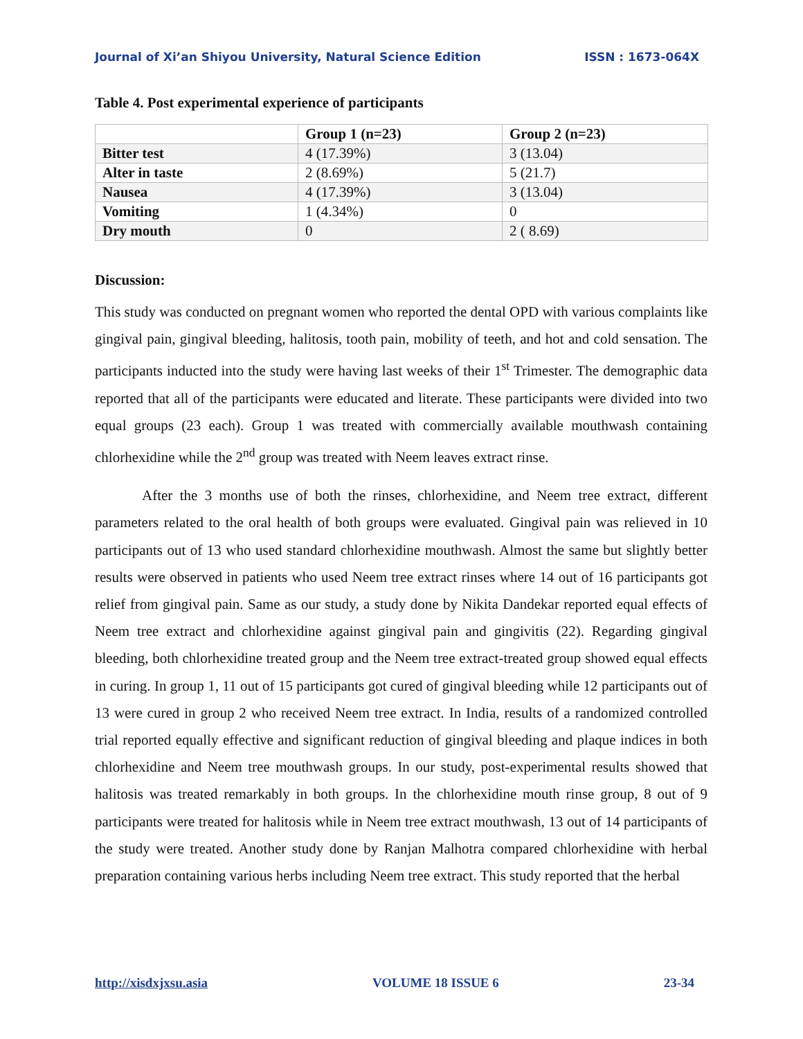Journal of Xi’an Shiyou University, Natural Science Edition ISSN : 1673-064X
Table 4. Post experimental experience of participants
| | Group 1 (n=23) | Group 2 (n=23) |
| --- | --- | --- |
| Bitter test | 4 (17.39%) | 3 (13.04) |
| Alter in taste | 2 (8.69%) | 5 (21.7) |
| Nausea | 4 (17.39%) | 3 (13.04) |
| Vomiting | 1 (4.34%) | 0 |
| Dry mouth | 0 | 2 ( 8.69) |
Discussion:
This study was conducted on pregnant women who reported the dental OPD with various complaints like gingival pain, gingival bleeding, halitosis, tooth pain, mobility of teeth, and hot and cold sensation. The participants inducted into the study were having last weeks of their 1<sup>st</sup> Trimester. The demographic data reported that all of the participants were educated and literate. These participants were divided into two equal groups (23 each). Group 1 was treated with commercially available mouthwash containing chlorhexidine while the 2<sup>nd</sup> group was treated with Neem leaves extract rinse.
After the 3 months use of both the rinses, chlorhexidine, and Neem tree extract, different parameters related to the oral health of both groups were evaluated. Gingival pain was relieved in 10 participants out of 13 who used standard chlorhexidine mouthwash. Almost the same but slightly better results were observed in patients who used Neem tree extract rinses where 14 out of 16 participants got relief from gingival pain. Same as our study, a study done by Nikita Dandekar reported equal effects of Neem tree extract and chlorhexidine against gingival pain and gingivitis (22). Regarding gingival bleeding, both chlorhexidine treated group and the Neem tree extract-treated group showed equal effects in curing. In group 1, 11 out of 15 participants got cured of gingival bleeding while 12 participants out of 13 were cured in group 2 who received Neem tree extract. In India, results of a randomized controlled trial reported equally effective and significant reduction of gingival bleeding and plaque indices in both chlorhexidine and Neem tree mouthwash groups. In our study, post-experimental results showed that halitosis was treated remarkably in both groups. In the chlorhexidine mouth rinse group, 8 out of 9 participants were treated for halitosis while in Neem tree extract mouthwash, 13 out of 14 participants of the study were treated. Another study done by Ranjan Malhotra compared chlorhexidine with herbal preparation containing various herbs including Neem tree extract. This study reported that the herbal
http://xisdxjxsu.asia VOLUME 18 ISSUE 6 23-34